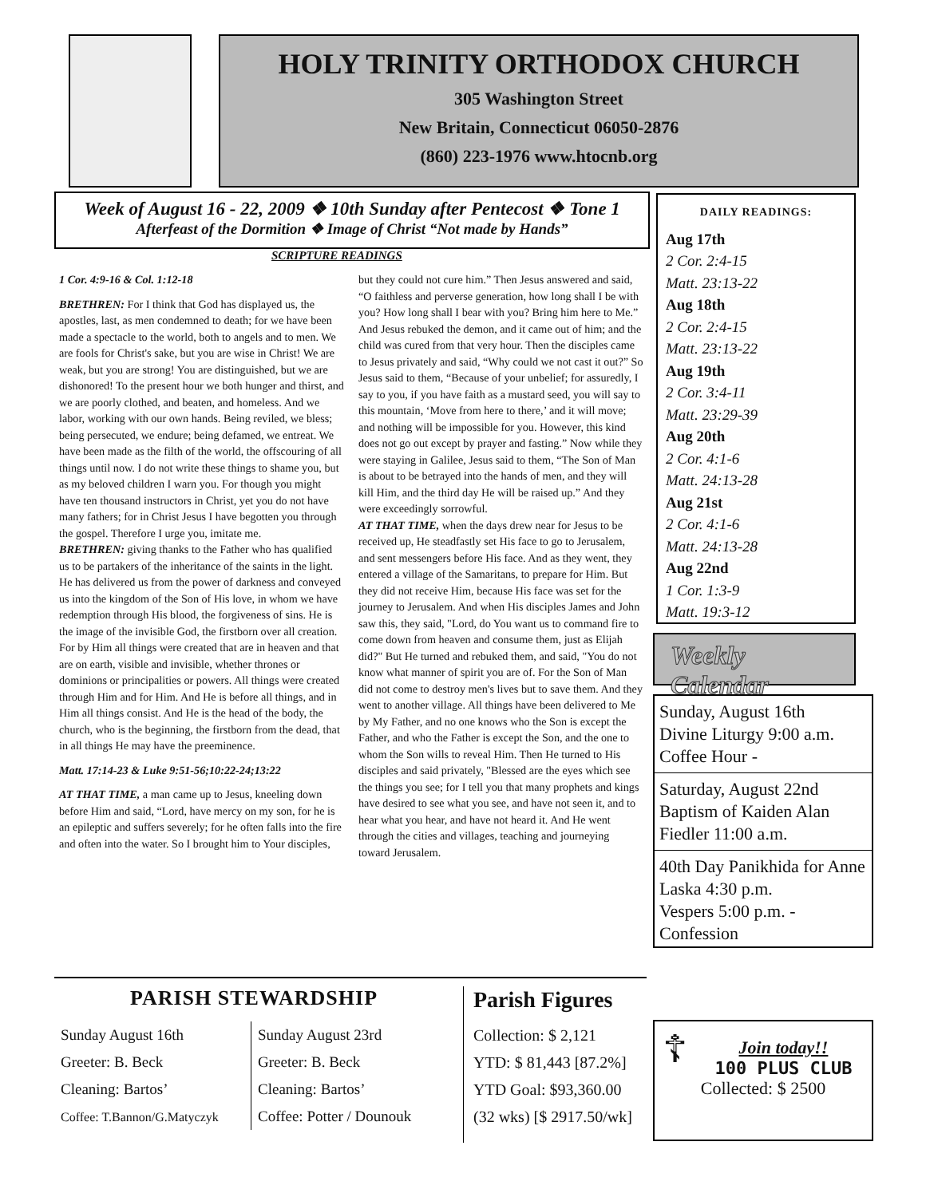HOLY TRINITY ORTHODOX CHURCH
305 Washington Street
New Britain, Connecticut 06050-2876
(860) 223-1976 www.htocnb.org
Week of August 16 - 22, 2009 ❖ 10th Sunday after Pentecost ❖ Tone 1
Afterfeast of the Dormition ❖ Image of Christ “Not made by Hands”
SCRIPTURE READINGS
1 Cor. 4:9-16 & Col. 1:12-18
BRETHREN: For I think that God has displayed us, the apostles, last, as men condemned to death; for we have been made a spectacle to the world, both to angels and to men. We are fools for Christ's sake, but you are wise in Christ! We are weak, but you are strong! You are distinguished, but we are dishonored! To the present hour we both hunger and thirst, and we are poorly clothed, and beaten, and homeless. And we labor, working with our own hands. Being reviled, we bless; being persecuted, we endure; being defamed, we entreat. We have been made as the filth of the world, the offscouring of all things until now. I do not write these things to shame you, but as my beloved children I warn you. For though you might have ten thousand instructors in Christ, yet you do not have many fathers; for in Christ Jesus I have begotten you through the gospel. Therefore I urge you, imitate me.
BRETHREN: giving thanks to the Father who has qualified us to be partakers of the inheritance of the saints in the light. He has delivered us from the power of darkness and conveyed us into the kingdom of the Son of His love, in whom we have redemption through His blood, the forgiveness of sins. He is the image of the invisible God, the firstborn over all creation. For by Him all things were created that are in heaven and that are on earth, visible and invisible, whether thrones or dominions or principalities or powers. All things were created through Him and for Him. And He is before all things, and in Him all things consist. And He is the head of the body, the church, who is the beginning, the firstborn from the dead, that in all things He may have the preeminence.
Matt. 17:14-23 & Luke 9:51-56;10:22-24;13:22
AT THAT TIME, a man came up to Jesus, kneeling down before Him and said, “Lord, have mercy on my son, for he is an epileptic and suffers severely; for he often falls into the fire and often into the water. So I brought him to Your disciples, but they could not cure him.” Then Jesus answered and said, “O faithless and perverse generation, how long shall I be with you? How long shall I bear with you? Bring him here to Me.” And Jesus rebuked the demon, and it came out of him; and the child was cured from that very hour. Then the disciples came to Jesus privately and said, “Why could we not cast it out?” So Jesus said to them, “Because of your unbelief; for assuredly, I say to you, if you have faith as a mustard seed, you will say to this mountain, ‘Move from here to there,’ and it will move; and nothing will be impossible for you. However, this kind does not go out except by prayer and fasting.” Now while they were staying in Galilee, Jesus said to them, “The Son of Man is about to be betrayed into the hands of men, and they will kill Him, and the third day He will be raised up.” And they were exceedingly sorrowful.
AT THAT TIME, when the days drew near for Jesus to be received up, He steadfastly set His face to go to Jerusalem, and sent messengers before His face. And as they went, they entered a village of the Samaritans, to prepare for Him. But they did not receive Him, because His face was set for the journey to Jerusalem. And when His disciples James and John saw this, they said, "Lord, do You want us to command fire to come down from heaven and consume them, just as Elijah did?" But He turned and rebuked them, and said, "You do not know what manner of spirit you are of. For the Son of Man did not come to destroy men's lives but to save them. And they went to another village. All things have been delivered to Me by My Father, and no one knows who the Son is except the Father, and who the Father is except the Son, and the one to whom the Son wills to reveal Him. Then He turned to His disciples and said privately, "Blessed are the eyes which see the things you see; for I tell you that many prophets and kings have desired to see what you see, and have not seen it, and to hear what you hear, and have not heard it. And He went through the cities and villages, teaching and journeying toward Jerusalem.
DAILY READINGS:
Aug 17th
2 Cor. 2:4-15
Matt. 23:13-22
Aug 18th
2 Cor. 2:4-15
Matt. 23:13-22
Aug 19th
2 Cor. 3:4-11
Matt. 23:29-39
Aug 20th
2 Cor. 4:1-6
Matt. 24:13-28
Aug 21st
2 Cor. 4:1-6
Matt. 24:13-28
Aug 22nd
1 Cor. 1:3-9
Matt. 19:3-12
Weekly Calendar
Sunday, August 16th
Divine Liturgy 9:00 a.m.
Coffee Hour -
Saturday, August 22nd
Baptism of Kaiden Alan Fiedler 11:00 a.m.
40th Day Panikhida for Anne Laska 4:30 p.m.
Vespers 5:00 p.m. - Confession
PARISH STEWARDSHIP
Sunday August 16th
Greeter: B. Beck
Cleaning: Bartos’
Coffee: T.Bannon/G.Matyczyk
Sunday August 23rd
Greeter: B. Beck
Cleaning: Bartos’
Coffee: Potter / Dounouk
Parish Figures
Collection: $ 2,121
YTD: $ 81,443 [87.2%]
YTD Goal: $93,360.00
(32 wks) [$ 2917.50/wk]
☦
Join today!!
100 PLUS CLUB
Collected: $ 2500